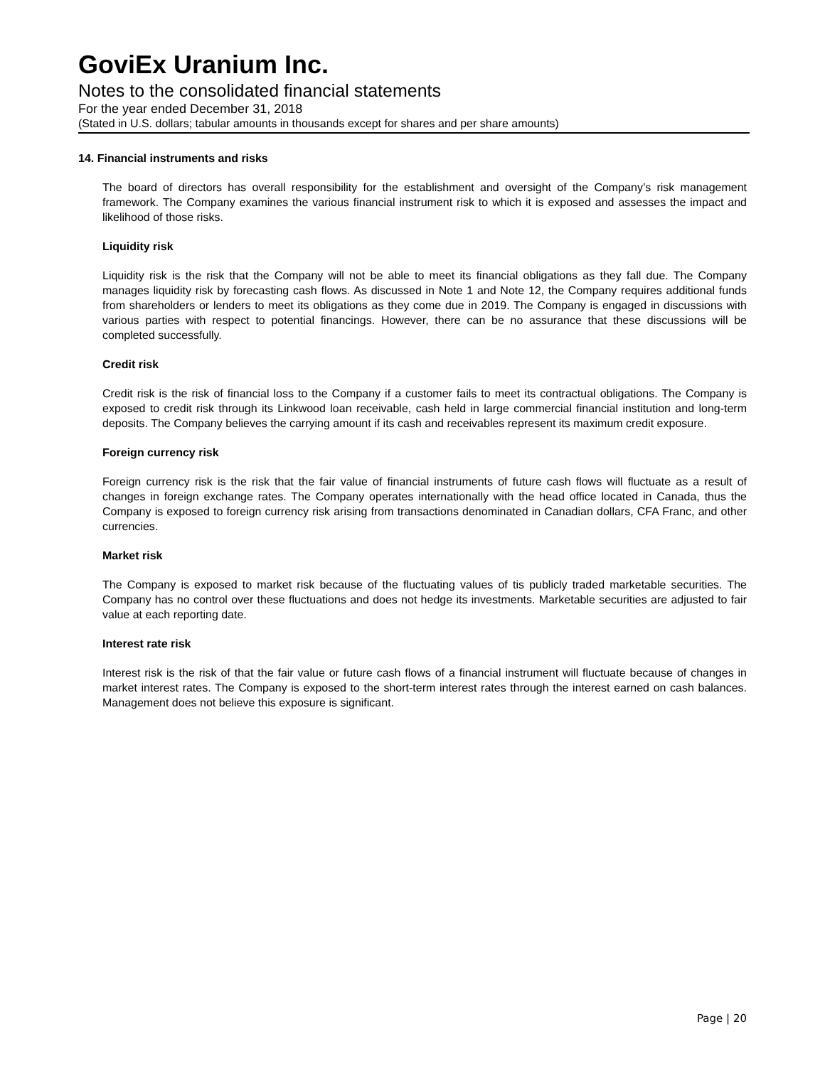GoviEx Uranium Inc.
Notes to the consolidated financial statements
For the year ended December 31, 2018
(Stated in U.S. dollars; tabular amounts in thousands except for shares and per share amounts)
14. Financial instruments and risks
The board of directors has overall responsibility for the establishment and oversight of the Company’s risk management framework. The Company examines the various financial instrument risk to which it is exposed and assesses the impact and likelihood of those risks.
Liquidity risk
Liquidity risk is the risk that the Company will not be able to meet its financial obligations as they fall due. The Company manages liquidity risk by forecasting cash flows. As discussed in Note 1 and Note 12, the Company requires additional funds from shareholders or lenders to meet its obligations as they come due in 2019. The Company is engaged in discussions with various parties with respect to potential financings. However, there can be no assurance that these discussions will be completed successfully.
Credit risk
Credit risk is the risk of financial loss to the Company if a customer fails to meet its contractual obligations. The Company is exposed to credit risk through its Linkwood loan receivable, cash held in large commercial financial institution and long-term deposits. The Company believes the carrying amount if its cash and receivables represent its maximum credit exposure.
Foreign currency risk
Foreign currency risk is the risk that the fair value of financial instruments of future cash flows will fluctuate as a result of changes in foreign exchange rates. The Company operates internationally with the head office located in Canada, thus the Company is exposed to foreign currency risk arising from transactions denominated in Canadian dollars, CFA Franc, and other currencies.
Market risk
The Company is exposed to market risk because of the fluctuating values of tis publicly traded marketable securities. The Company has no control over these fluctuations and does not hedge its investments. Marketable securities are adjusted to fair value at each reporting date.
Interest rate risk
Interest risk is the risk of that the fair value or future cash flows of a financial instrument will fluctuate because of changes in market interest rates. The Company is exposed to the short-term interest rates through the interest earned on cash balances. Management does not believe this exposure is significant.
Page | 20